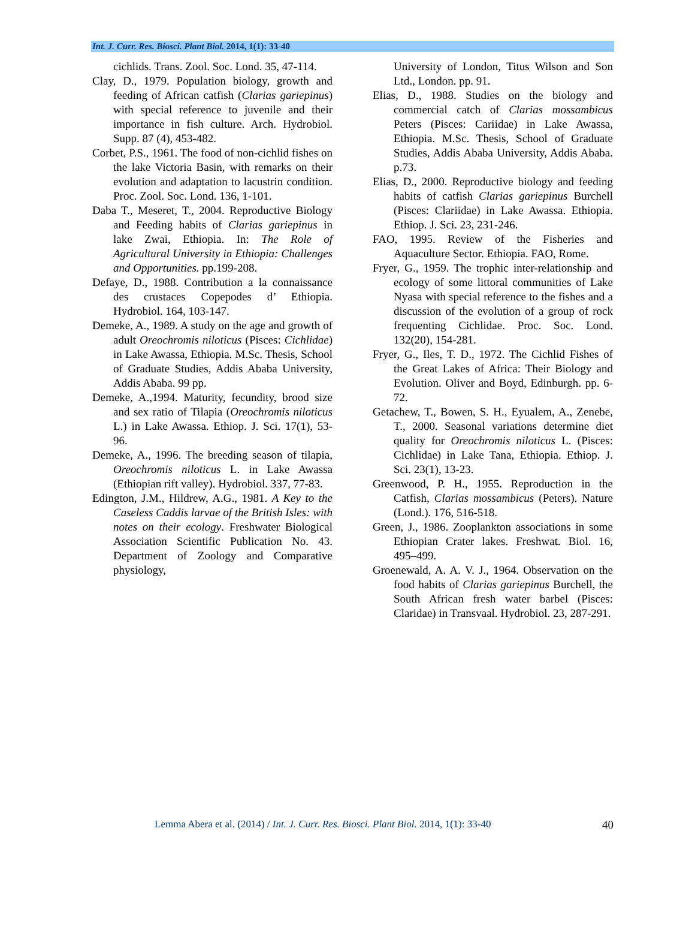Int. J. Curr. Res. Biosci. Plant Biol. 2014, 1(1): 33-40
cichlids. Trans. Zool. Soc. Lond. 35, 47-114.
Clay, D., 1979. Population biology, growth and feeding of African catfish (Clarias gariepinus) with special reference to juvenile and their importance in fish culture. Arch. Hydrobiol. Supp. 87 (4), 453-482.
Corbet, P.S., 1961. The food of non-cichlid fishes on the lake Victoria Basin, with remarks on their evolution and adaptation to lacustrin condition. Proc. Zool. Soc. Lond. 136, 1-101.
Daba T., Meseret, T., 2004. Reproductive Biology and Feeding habits of Clarias gariepinus in lake Zwai, Ethiopia. In: The Role of Agricultural University in Ethiopia: Challenges and Opportunities. pp.199-208.
Defaye, D., 1988. Contribution a la connaissance des crustaces Copepodes d’ Ethiopia. Hydrobiol. 164, 103-147.
Demeke, A., 1989. A study on the age and growth of adult Oreochromis niloticus (Pisces: Cichlidae) in Lake Awassa, Ethiopia. M.Sc. Thesis, School of Graduate Studies, Addis Ababa University, Addis Ababa. 99 pp.
Demeke, A.,1994. Maturity, fecundity, brood size and sex ratio of Tilapia (Oreochromis niloticus L.) in Lake Awassa. Ethiop. J. Sci. 17(1), 53-96.
Demeke, A., 1996. The breeding season of tilapia, Oreochromis niloticus L. in Lake Awassa (Ethiopian rift valley). Hydrobiol. 337, 77-83.
Edington, J.M., Hildrew, A.G., 1981. A Key to the Caseless Caddis larvae of the British Isles: with notes on their ecology. Freshwater Biological Association Scientific Publication No. 43. Department of Zoology and Comparative physiology,
University of London, Titus Wilson and Son Ltd., London. pp. 91.
Elias, D., 1988. Studies on the biology and commercial catch of Clarias mossambicus Peters (Pisces: Cariidae) in Lake Awassa, Ethiopia. M.Sc. Thesis, School of Graduate Studies, Addis Ababa University, Addis Ababa. p.73.
Elias, D., 2000. Reproductive biology and feeding habits of catfish Clarias gariepinus Burchell (Pisces: Clariidae) in Lake Awassa. Ethiopia. Ethiop. J. Sci. 23, 231-246.
FAO, 1995. Review of the Fisheries and Aquaculture Sector. Ethiopia. FAO, Rome.
Fryer, G., 1959. The trophic inter-relationship and ecology of some littoral communities of Lake Nyasa with special reference to the fishes and a discussion of the evolution of a group of rock frequenting Cichlidae. Proc. Soc. Lond. 132(20), 154-281.
Fryer, G., Iles, T. D., 1972. The Cichlid Fishes of the Great Lakes of Africa: Their Biology and Evolution. Oliver and Boyd, Edinburgh. pp. 6-72.
Getachew, T., Bowen, S. H., Eyualem, A., Zenebe, T., 2000. Seasonal variations determine diet quality for Oreochromis niloticus L. (Pisces: Cichlidae) in Lake Tana, Ethiopia. Ethiop. J. Sci. 23(1), 13-23.
Greenwood, P. H., 1955. Reproduction in the Catfish, Clarias mossambicus (Peters). Nature (Lond.). 176, 516-518.
Green, J., 1986. Zooplankton associations in some Ethiopian Crater lakes. Freshwat. Biol. 16, 495–499.
Groenewald, A. A. V. J., 1964. Observation on the food habits of Clarias gariepinus Burchell, the South African fresh water barbel (Pisces: Claridae) in Transvaal. Hydrobiol. 23, 287-291.
Lemma Abera et al. (2014) / Int. J. Curr. Res. Biosci. Plant Biol. 2014, 1(1): 33-40 40